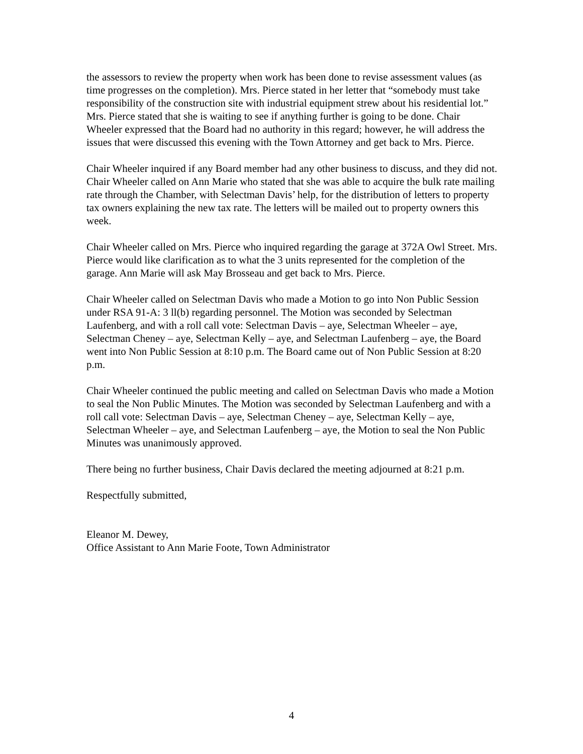the assessors to review the property when work has been done to revise assessment values (as time progresses on the completion). Mrs. Pierce stated in her letter that “somebody must take responsibility of the construction site with industrial equipment strew about his residential lot.” Mrs. Pierce stated that she is waiting to see if anything further is going to be done. Chair Wheeler expressed that the Board had no authority in this regard; however, he will address the issues that were discussed this evening with the Town Attorney and get back to Mrs. Pierce.
Chair Wheeler inquired if any Board member had any other business to discuss, and they did not. Chair Wheeler called on Ann Marie who stated that she was able to acquire the bulk rate mailing rate through the Chamber, with Selectman Davis’ help, for the distribution of letters to property tax owners explaining the new tax rate. The letters will be mailed out to property owners this week.
Chair Wheeler called on Mrs. Pierce who inquired regarding the garage at 372A Owl Street. Mrs. Pierce would like clarification as to what the 3 units represented for the completion of the garage. Ann Marie will ask May Brosseau and get back to Mrs. Pierce.
Chair Wheeler called on Selectman Davis who made a Motion to go into Non Public Session under RSA 91-A: 3 ll(b) regarding personnel. The Motion was seconded by Selectman Laufenberg, and with a roll call vote: Selectman Davis – aye, Selectman Wheeler – aye, Selectman Cheney – aye, Selectman Kelly – aye, and Selectman Laufenberg – aye, the Board went into Non Public Session at 8:10 p.m. The Board came out of Non Public Session at 8:20 p.m.
Chair Wheeler continued the public meeting and called on Selectman Davis who made a Motion to seal the Non Public Minutes. The Motion was seconded by Selectman Laufenberg and with a roll call vote: Selectman Davis – aye, Selectman Cheney – aye, Selectman Kelly – aye, Selectman Wheeler – aye, and Selectman Laufenberg – aye, the Motion to seal the Non Public Minutes was unanimously approved.
There being no further business, Chair Davis declared the meeting adjourned at 8:21 p.m.
Respectfully submitted,
Eleanor M. Dewey,
Office Assistant to Ann Marie Foote, Town Administrator
4